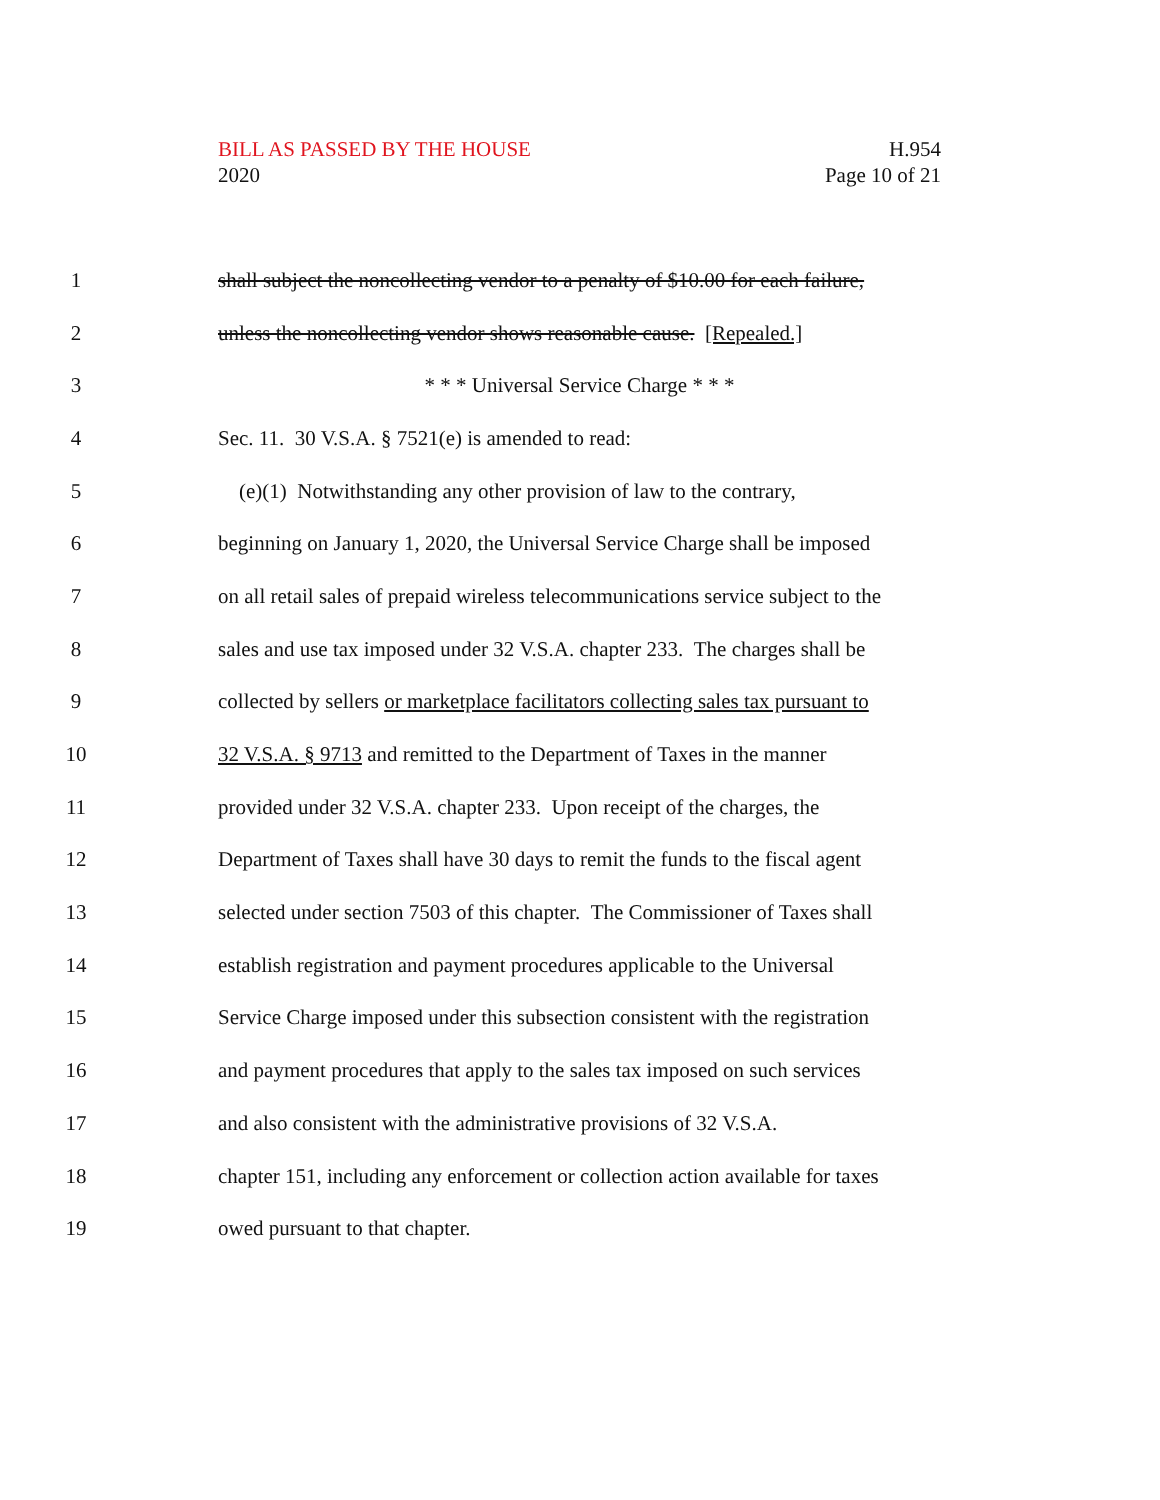BILL AS PASSED BY THE HOUSE
2020
H.954
Page 10 of 21
1 shall subject the noncollecting vendor to a penalty of $10.00 for each failure,
2 unless the noncollecting vendor shows reasonable cause. [Repealed.]
3 * * * Universal Service Charge * * *
4 Sec. 11. 30 V.S.A. § 7521(e) is amended to read:
5 (e)(1) Notwithstanding any other provision of law to the contrary,
6 beginning on January 1, 2020, the Universal Service Charge shall be imposed
7 on all retail sales of prepaid wireless telecommunications service subject to the
8 sales and use tax imposed under 32 V.S.A. chapter 233. The charges shall be
9 collected by sellers or marketplace facilitators collecting sales tax pursuant to
10 32 V.S.A. § 9713 and remitted to the Department of Taxes in the manner
11 provided under 32 V.S.A. chapter 233. Upon receipt of the charges, the
12 Department of Taxes shall have 30 days to remit the funds to the fiscal agent
13 selected under section 7503 of this chapter. The Commissioner of Taxes shall
14 establish registration and payment procedures applicable to the Universal
15 Service Charge imposed under this subsection consistent with the registration
16 and payment procedures that apply to the sales tax imposed on such services
17 and also consistent with the administrative provisions of 32 V.S.A.
18 chapter 151, including any enforcement or collection action available for taxes
19 owed pursuant to that chapter.